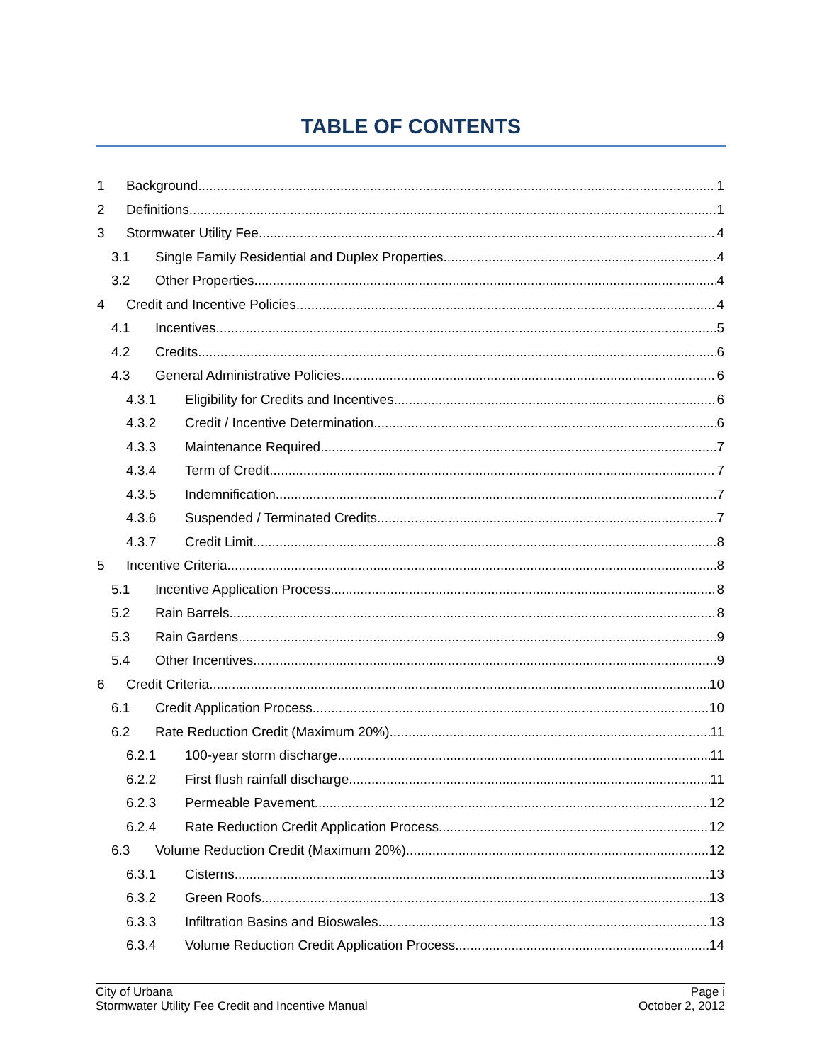TABLE OF CONTENTS
1 Background 1
2 Definitions 1
3 Stormwater Utility Fee 4
3.1 Single Family Residential and Duplex Properties 4
3.2 Other Properties 4
4 Credit and Incentive Policies 4
4.1 Incentives 5
4.2 Credits 6
4.3 General Administrative Policies 6
4.3.1 Eligibility for Credits and Incentives 6
4.3.2 Credit / Incentive Determination 6
4.3.3 Maintenance Required 7
4.3.4 Term of Credit 7
4.3.5 Indemnification 7
4.3.6 Suspended / Terminated Credits 7
4.3.7 Credit Limit 8
5 Incentive Criteria 8
5.1 Incentive Application Process 8
5.2 Rain Barrels 8
5.3 Rain Gardens 9
5.4 Other Incentives 9
6 Credit Criteria 10
6.1 Credit Application Process 10
6.2 Rate Reduction Credit (Maximum 20%) 11
6.2.1 100-year storm discharge 11
6.2.2 First flush rainfall discharge 11
6.2.3 Permeable Pavement 12
6.2.4 Rate Reduction Credit Application Process 12
6.3 Volume Reduction Credit (Maximum 20%) 12
6.3.1 Cisterns 13
6.3.2 Green Roofs 13
6.3.3 Infiltration Basins and Bioswales 13
6.3.4 Volume Reduction Credit Application Process 14
City of Urbana
Stormwater Utility Fee Credit and Incentive Manual
Page i
October 2, 2012